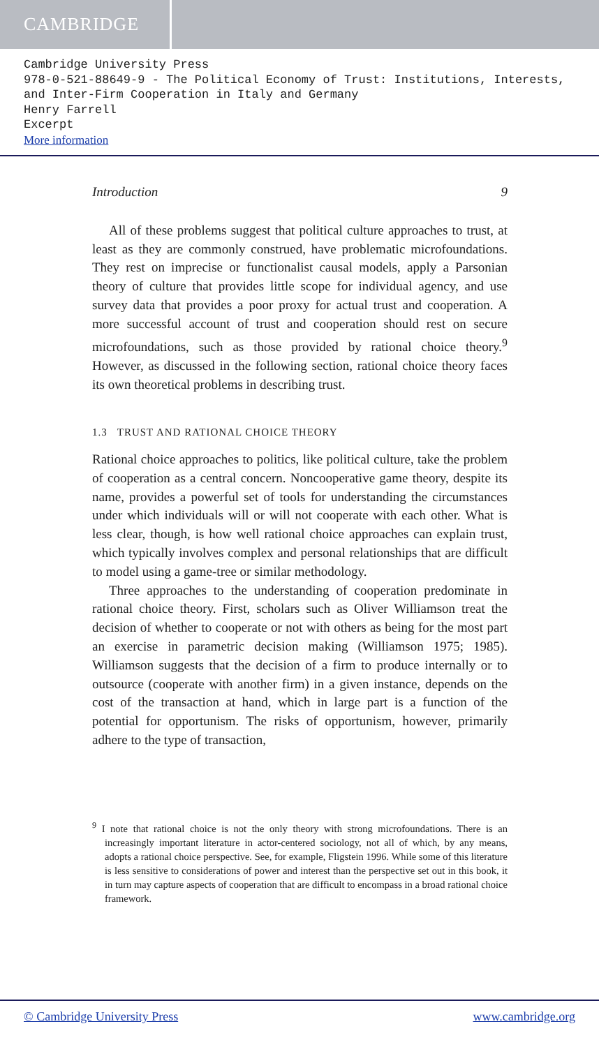CAMBRIDGE
Cambridge University Press
978-0-521-88649-9 - The Political Economy of Trust: Institutions, Interests, and Inter-Firm Cooperation in Italy and Germany
Henry Farrell
Excerpt
More information
Introduction 9
All of these problems suggest that political culture approaches to trust, at least as they are commonly construed, have problematic microfoundations. They rest on imprecise or functionalist causal models, apply a Parsonian theory of culture that provides little scope for individual agency, and use survey data that provides a poor proxy for actual trust and cooperation. A more successful account of trust and cooperation should rest on secure microfoundations, such as those provided by rational choice theory.<sup>9</sup> However, as discussed in the following section, rational choice theory faces its own theoretical problems in describing trust.
1.3 TRUST AND RATIONAL CHOICE THEORY
Rational choice approaches to politics, like political culture, take the problem of cooperation as a central concern. Noncooperative game theory, despite its name, provides a powerful set of tools for understanding the circumstances under which individuals will or will not cooperate with each other. What is less clear, though, is how well rational choice approaches can explain trust, which typically involves complex and personal relationships that are difficult to model using a game-tree or similar methodology.
Three approaches to the understanding of cooperation predominate in rational choice theory. First, scholars such as Oliver Williamson treat the decision of whether to cooperate or not with others as being for the most part an exercise in parametric decision making (Williamson 1975; 1985). Williamson suggests that the decision of a firm to produce internally or to outsource (cooperate with another firm) in a given instance, depends on the cost of the transaction at hand, which in large part is a function of the potential for opportunism. The risks of opportunism, however, primarily adhere to the type of transaction,
<sup>9</sup> I note that rational choice is not the only theory with strong microfoundations. There is an increasingly important literature in actor-centered sociology, not all of which, by any means, adopts a rational choice perspective. See, for example, Fligstein 1996. While some of this literature is less sensitive to considerations of power and interest than the perspective set out in this book, it in turn may capture aspects of cooperation that are difficult to encompass in a broad rational choice framework.
© Cambridge University Press www.cambridge.org